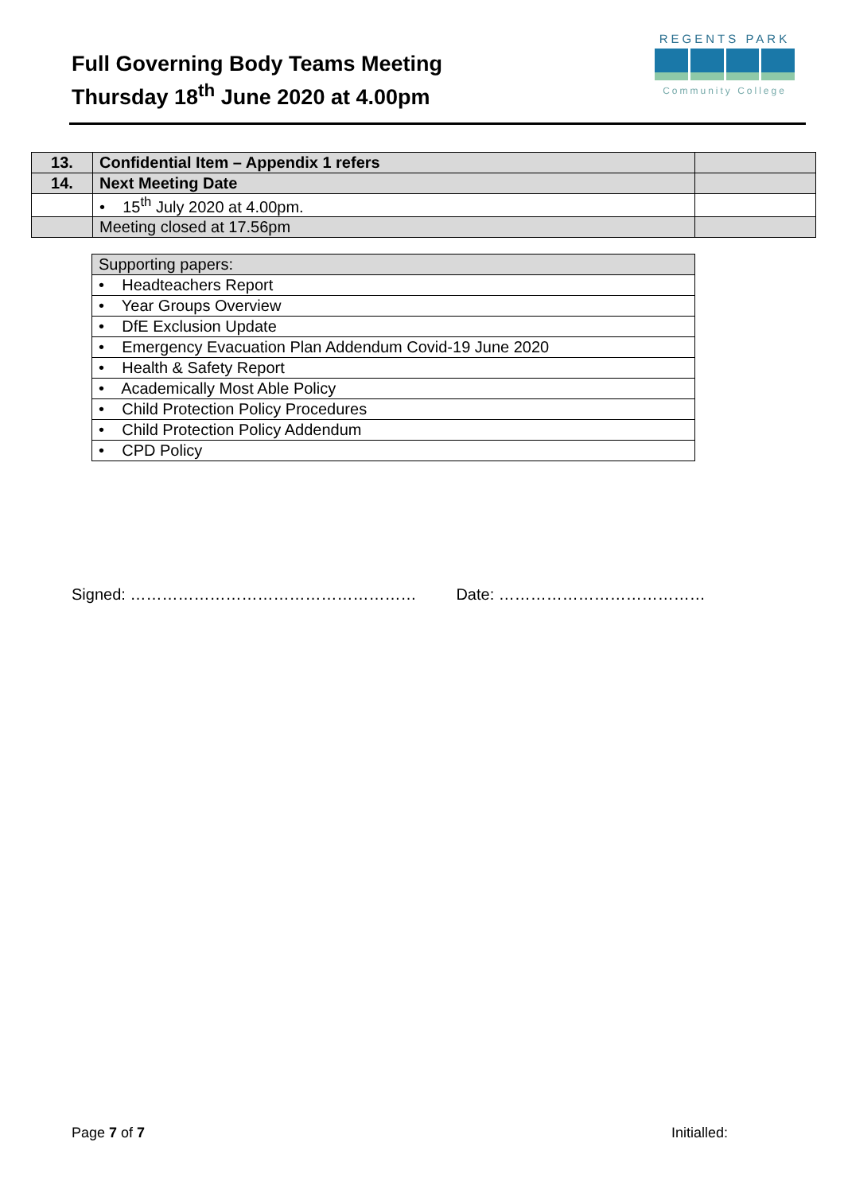Full Governing Body Teams Meeting
Thursday 18<sup>th</sup> June 2020 at 4.00pm
REGENTS PARK
Community College
| 13. | Confidential Item – Appendix 1 refers | |
| 14. | Next Meeting Date | |
| | • 15<sup>th</sup> July 2020 at 4.00pm. | |
| | Meeting closed at 17.56pm | |
| Supporting papers: |
| • Headteachers Report |
| • Year Groups Overview |
| • DfE Exclusion Update |
| • Emergency Evacuation Plan Addendum Covid-19 June 2020 |
| • Health & Safety Report |
| • Academically Most Able Policy |
| • Child Protection Policy Procedures |
| • Child Protection Policy Addendum |
| • CPD Policy |
Signed: ……………………………………………… Date: …………………………………
Page 7 of 7 Initialled: